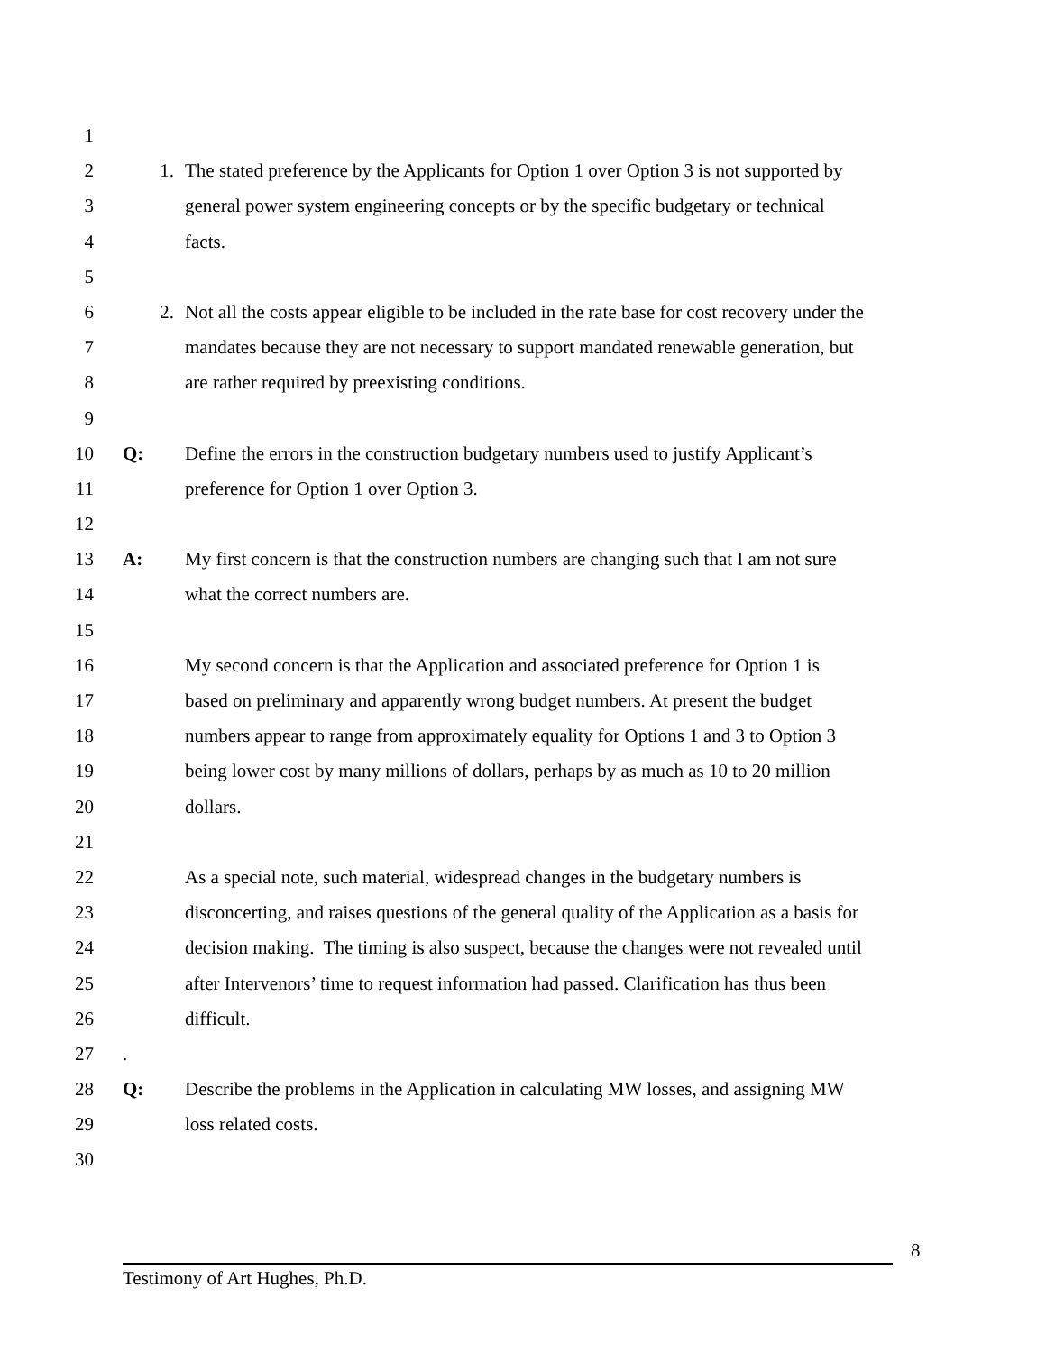1
2 1. The stated preference by the Applicants for Option 1 over Option 3 is not supported by
3 general power system engineering concepts or by the specific budgetary or technical
4 facts.
5
6 2. Not all the costs appear eligible to be included in the rate base for cost recovery under the
7 mandates because they are not necessary to support mandated renewable generation, but
8 are rather required by preexisting conditions.
9
10 Q: Define the errors in the construction budgetary numbers used to justify Applicant’s
11 preference for Option 1 over Option 3.
12
13 A: My first concern is that the construction numbers are changing such that I am not sure
14 what the correct numbers are.
15
16 My second concern is that the Application and associated preference for Option 1 is
17 based on preliminary and apparently wrong budget numbers. At present the budget
18 numbers appear to range from approximately equality for Options 1 and 3 to Option 3
19 being lower cost by many millions of dollars, perhaps by as much as 10 to 20 million
20 dollars.
21
22 As a special note, such material, widespread changes in the budgetary numbers is
23 disconcerting, and raises questions of the general quality of the Application as a basis for
24 decision making. The timing is also suspect, because the changes were not revealed until
25 after Intervenors’ time to request information had passed. Clarification has thus been
26 difficult.
27 .
28 Q: Describe the problems in the Application in calculating MW losses, and assigning MW
29 loss related costs.
30
8
Testimony of Art Hughes, Ph.D.